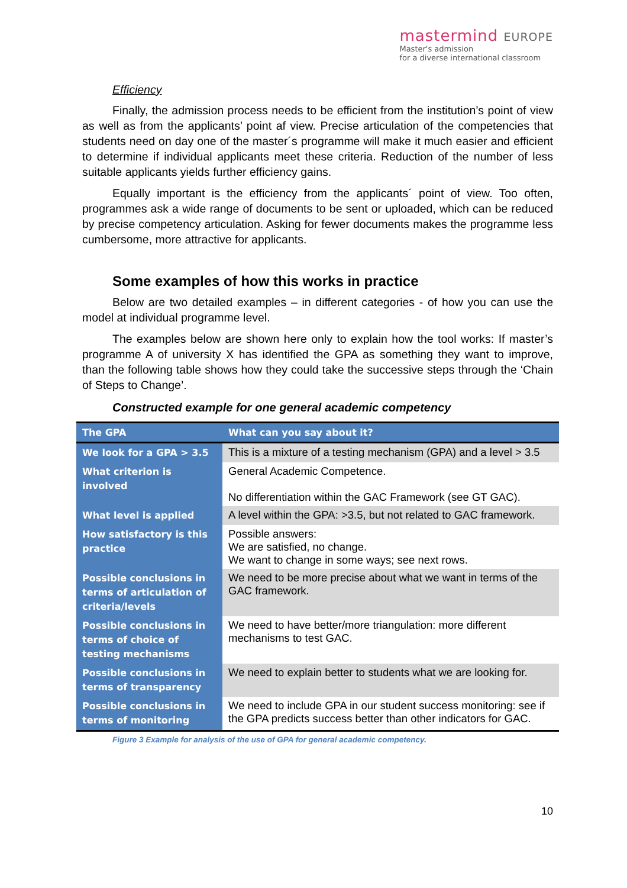mastermind EUROPE
Master's admission
for a diverse international classroom
Efficiency
Finally, the admission process needs to be efficient from the institution’s point of view as well as from the applicants’ point af view. Precise articulation of the competencies that students need on day one of the master´s programme will make it much easier and efficient to determine if individual applicants meet these criteria. Reduction of the number of less suitable applicants yields further efficiency gains.
Equally important is the efficiency from the applicants´ point of view. Too often, programmes ask a wide range of documents to be sent or uploaded, which can be reduced by precise competency articulation. Asking for fewer documents makes the programme less cumbersome, more attractive for applicants.
Some examples of how this works in practice
Below are two detailed examples – in different categories - of how you can use the model at individual programme level.
The examples below are shown here only to explain how the tool works: If master’s programme A of university X has identified the GPA as something they want to improve, than the following table shows how they could take the successive steps through the ‘Chain of Steps to Change’.
Constructed example for one general academic competency
| The GPA | What can you say about it? |
| --- | --- |
| We look for a GPA > 3.5 | This is a mixture of a testing mechanism (GPA) and a level > 3.5 |
| What criterion is involved | General Academic Competence. No differentiation within the GAC Framework (see GT GAC). |
| What level is applied | A level within the GPA: >3.5, but not related to GAC framework. |
| How satisfactory is this practice | Possible answers: We are satisfied, no change. We want to change in some ways; see next rows. |
| Possible conclusions in terms of articulation of criteria/levels | We need to be more precise about what we want in terms of the GAC framework. |
| Possible conclusions in terms of choice of testing mechanisms | We need to have better/more triangulation: more different mechanisms to test GAC. |
| Possible conclusions in terms of transparency | We need to explain better to students what we are looking for. |
| Possible conclusions in terms of monitoring | We need to include GPA in our student success monitoring: see if the GPA predicts success better than other indicators for GAC. |
Figure 3 Example for analysis of the use of GPA for general academic competency.
10